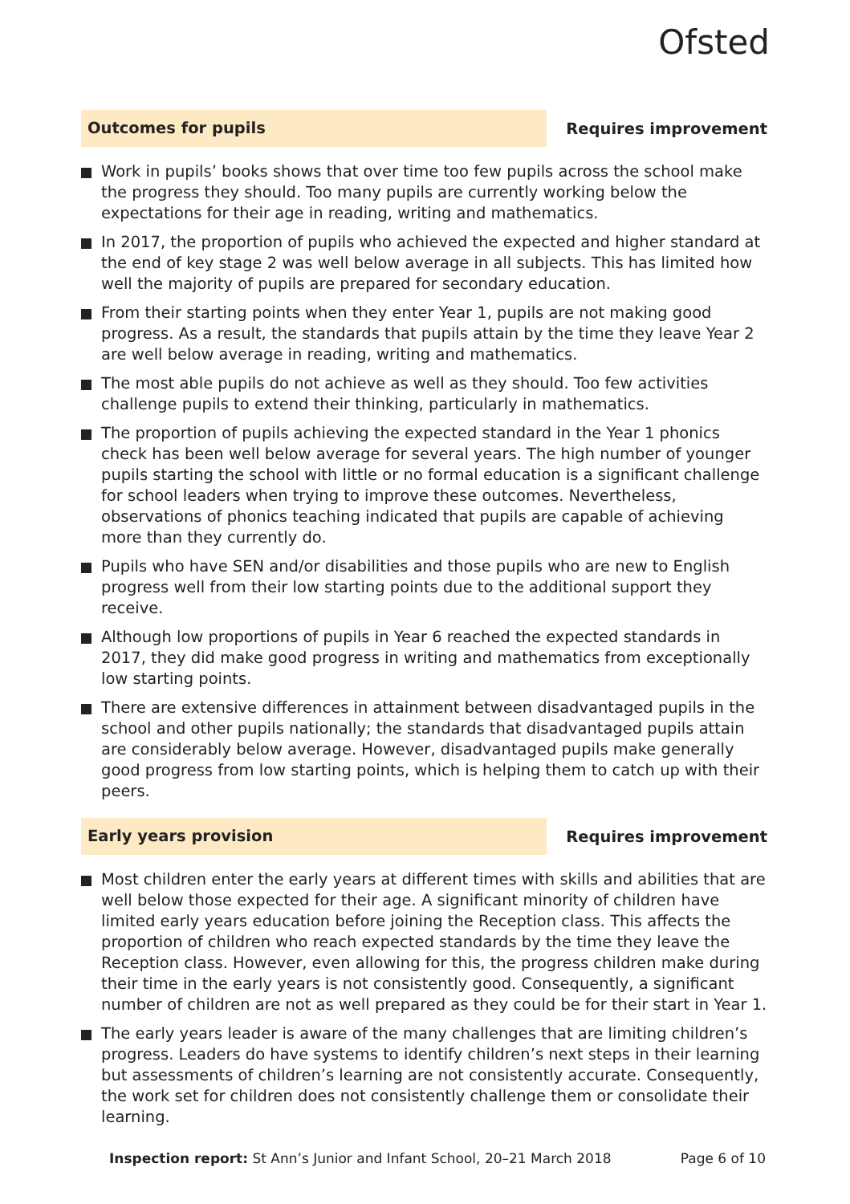Ofsted
Outcomes for pupils
Requires improvement
Work in pupils’ books shows that over time too few pupils across the school make the progress they should. Too many pupils are currently working below the expectations for their age in reading, writing and mathematics.
In 2017, the proportion of pupils who achieved the expected and higher standard at the end of key stage 2 was well below average in all subjects. This has limited how well the majority of pupils are prepared for secondary education.
From their starting points when they enter Year 1, pupils are not making good progress. As a result, the standards that pupils attain by the time they leave Year 2 are well below average in reading, writing and mathematics.
The most able pupils do not achieve as well as they should. Too few activities challenge pupils to extend their thinking, particularly in mathematics.
The proportion of pupils achieving the expected standard in the Year 1 phonics check has been well below average for several years. The high number of younger pupils starting the school with little or no formal education is a significant challenge for school leaders when trying to improve these outcomes. Nevertheless, observations of phonics teaching indicated that pupils are capable of achieving more than they currently do.
Pupils who have SEN and/or disabilities and those pupils who are new to English progress well from their low starting points due to the additional support they receive.
Although low proportions of pupils in Year 6 reached the expected standards in 2017, they did make good progress in writing and mathematics from exceptionally low starting points.
There are extensive differences in attainment between disadvantaged pupils in the school and other pupils nationally; the standards that disadvantaged pupils attain are considerably below average. However, disadvantaged pupils make generally good progress from low starting points, which is helping them to catch up with their peers.
Early years provision
Requires improvement
Most children enter the early years at different times with skills and abilities that are well below those expected for their age. A significant minority of children have limited early years education before joining the Reception class. This affects the proportion of children who reach expected standards by the time they leave the Reception class. However, even allowing for this, the progress children make during their time in the early years is not consistently good. Consequently, a significant number of children are not as well prepared as they could be for their start in Year 1.
The early years leader is aware of the many challenges that are limiting children’s progress. Leaders do have systems to identify children’s next steps in their learning but assessments of children’s learning are not consistently accurate. Consequently, the work set for children does not consistently challenge them or consolidate their learning.
Inspection report: St Ann’s Junior and Infant School, 20–21 March 2018
Page 6 of 10